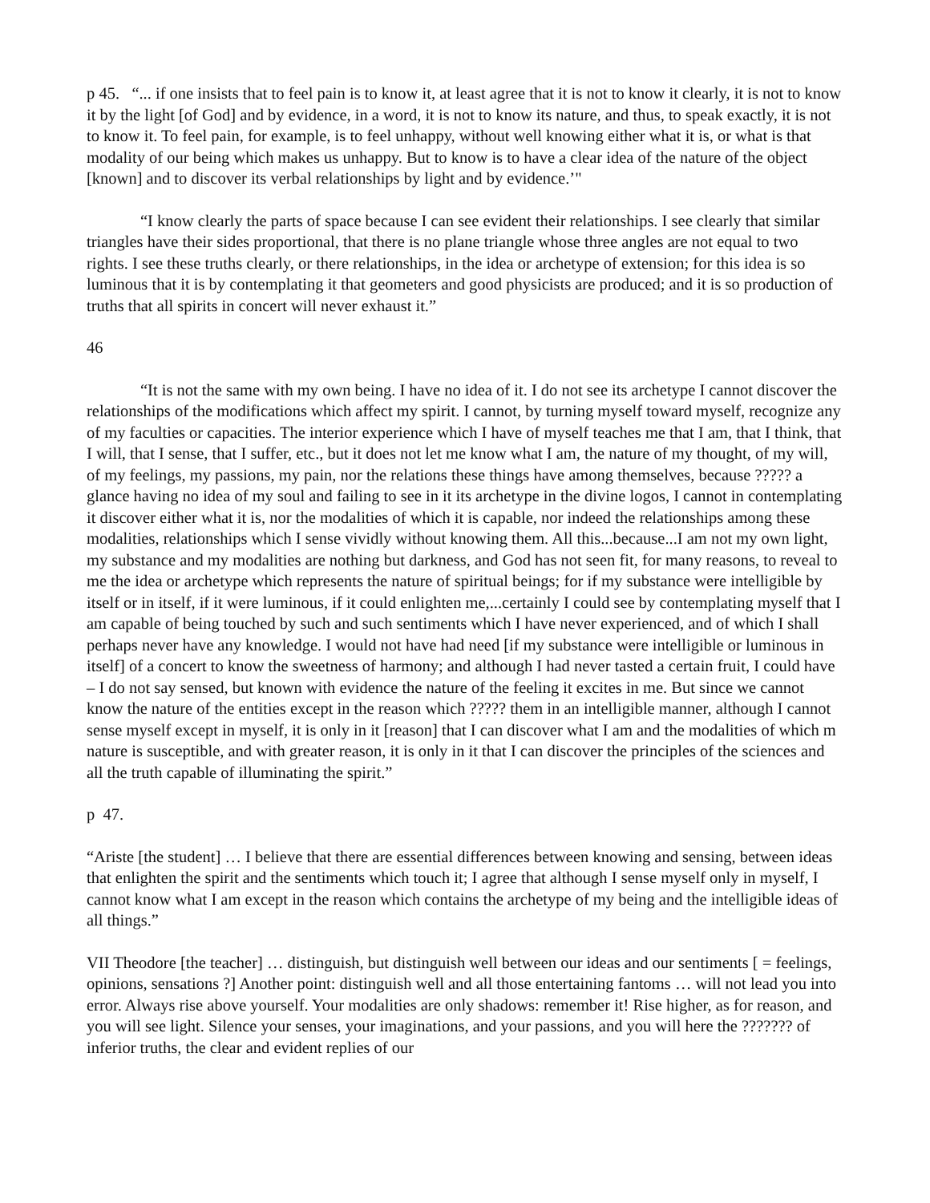p 45. “... if one insists that to feel pain is to know it, at least agree that it is not to know it clearly, it is not to know it by the light [of God] and by evidence, in a word, it is not to know its nature, and thus, to speak exactly, it is not to know it. To feel pain, for example, is to feel unhappy, without well knowing either what it is, or what is that modality of our being which makes us unhappy. But to know is to have a clear idea of the nature of the object [known] and to discover its verbal relationships by light and by evidence.’"
“I know clearly the parts of space because I can see evident their relationships. I see clearly that similar triangles have their sides proportional, that there is no plane triangle whose three angles are not equal to two rights. I see these truths clearly, or there relationships, in the idea or archetype of extension; for this idea is so luminous that it is by contemplating it that geometers and good physicists are produced; and it is so production of truths that all spirits in concert will never exhaust it.”
46
“It is not the same with my own being. I have no idea of it. I do not see its archetype I cannot discover the relationships of the modifications which affect my spirit. I cannot, by turning myself toward myself, recognize any of my faculties or capacities. The interior experience which I have of myself teaches me that I am, that I think, that I will, that I sense, that I suffer, etc., but it does not let me know what I am, the nature of my thought, of my will, of my feelings, my passions, my pain, nor the relations these things have among themselves, because ????? a glance having no idea of my soul and failing to see in it its archetype in the divine logos, I cannot in contemplating it discover either what it is, nor the modalities of which it is capable, nor indeed the relationships among these modalities, relationships which I sense vividly without knowing them. All this...because...I am not my own light, my substance and my modalities are nothing but darkness, and God has not seen fit, for many reasons, to reveal to me the idea or archetype which represents the nature of spiritual beings; for if my substance were intelligible by itself or in itself, if it were luminous, if it could enlighten me,...certainly I could see by contemplating myself that I am capable of being touched by such and such sentiments which I have never experienced, and of which I shall perhaps never have any knowledge. I would not have had need [if my substance were intelligible or luminous in itself] of a concert to know the sweetness of harmony; and although I had never tasted a certain fruit, I could have – I do not say sensed, but known with evidence the nature of the feeling it excites in me. But since we cannot know the nature of the entities except in the reason which ????? them in an intelligible manner, although I cannot sense myself except in myself, it is only in it [reason] that I can discover what I am and the modalities of which m nature is susceptible, and with greater reason, it is only in it that I can discover the principles of the sciences and all the truth capable of illuminating the spirit.”
p 47.
“Ariste [the student] … I believe that there are essential differences between knowing and sensing, between ideas that enlighten the spirit and the sentiments which touch it; I agree that although I sense myself only in myself, I cannot know what I am except in the reason which contains the archetype of my being and the intelligible ideas of all things.”
VII Theodore [the teacher] … distinguish, but distinguish well between our ideas and our sentiments [ = feelings, opinions, sensations ?] Another point: distinguish well and all those entertaining fantoms … will not lead you into error. Always rise above yourself. Your modalities are only shadows: remember it! Rise higher, as for reason, and you will see light. Silence your senses, your imaginations, and your passions, and you will here the ??????? of inferior truths, the clear and evident replies of our